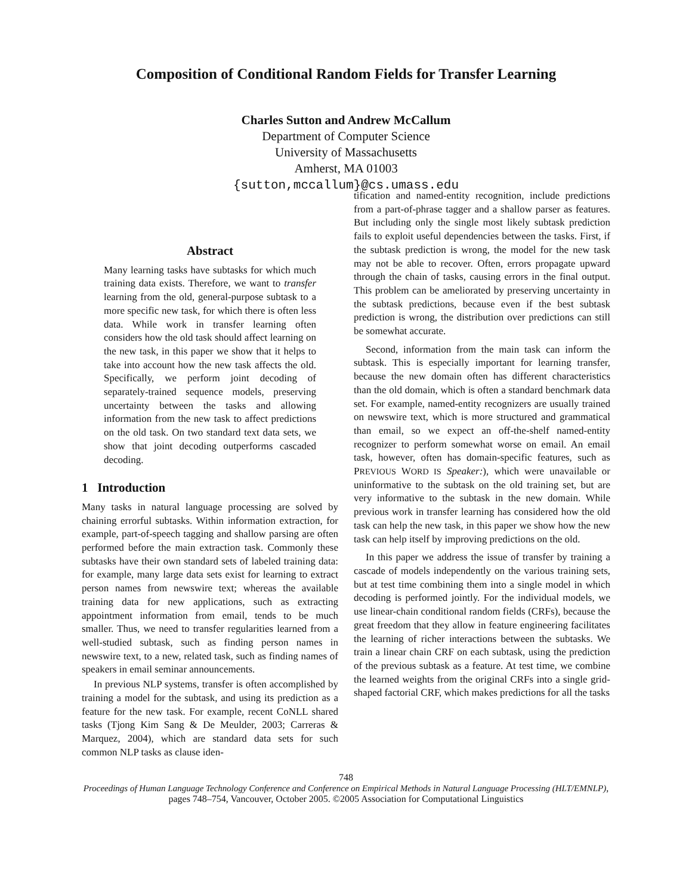Composition of Conditional Random Fields for Transfer Learning
Charles Sutton and Andrew McCallum
Department of Computer Science
University of Massachusetts
Amherst, MA 01003
{sutton,mccallum}@cs.umass.edu
Abstract
Many learning tasks have subtasks for which much training data exists. Therefore, we want to transfer learning from the old, general-purpose subtask to a more specific new task, for which there is often less data. While work in transfer learning often considers how the old task should affect learning on the new task, in this paper we show that it helps to take into account how the new task affects the old. Specifically, we perform joint decoding of separately-trained sequence models, preserving uncertainty between the tasks and allowing information from the new task to affect predictions on the old task. On two standard text data sets, we show that joint decoding outperforms cascaded decoding.
1 Introduction
Many tasks in natural language processing are solved by chaining errorful subtasks. Within information extraction, for example, part-of-speech tagging and shallow parsing are often performed before the main extraction task. Commonly these subtasks have their own standard sets of labeled training data: for example, many large data sets exist for learning to extract person names from newswire text; whereas the available training data for new applications, such as extracting appointment information from email, tends to be much smaller. Thus, we need to transfer regularities learned from a well-studied subtask, such as finding person names in newswire text, to a new, related task, such as finding names of speakers in email seminar announcements.
In previous NLP systems, transfer is often accomplished by training a model for the subtask, and using its prediction as a feature for the new task. For example, recent CoNLL shared tasks (Tjong Kim Sang & De Meulder, 2003; Carreras & Marquez, 2004), which are standard data sets for such common NLP tasks as clause iden-
tification and named-entity recognition, include predictions from a part-of-phrase tagger and a shallow parser as features. But including only the single most likely subtask prediction fails to exploit useful dependencies between the tasks. First, if the subtask prediction is wrong, the model for the new task may not be able to recover. Often, errors propagate upward through the chain of tasks, causing errors in the final output. This problem can be ameliorated by preserving uncertainty in the subtask predictions, because even if the best subtask prediction is wrong, the distribution over predictions can still be somewhat accurate.
Second, information from the main task can inform the subtask. This is especially important for learning transfer, because the new domain often has different characteristics than the old domain, which is often a standard benchmark data set. For example, named-entity recognizers are usually trained on newswire text, which is more structured and grammatical than email, so we expect an off-the-shelf named-entity recognizer to perform somewhat worse on email. An email task, however, often has domain-specific features, such as PREVIOUS WORD IS Speaker:), which were unavailable or uninformative to the subtask on the old training set, but are very informative to the subtask in the new domain. While previous work in transfer learning has considered how the old task can help the new task, in this paper we show how the new task can help itself by improving predictions on the old.
In this paper we address the issue of transfer by training a cascade of models independently on the various training sets, but at test time combining them into a single model in which decoding is performed jointly. For the individual models, we use linear-chain conditional random fields (CRFs), because the great freedom that they allow in feature engineering facilitates the learning of richer interactions between the subtasks. We train a linear chain CRF on each subtask, using the prediction of the previous subtask as a feature. At test time, we combine the learned weights from the original CRFs into a single grid-shaped factorial CRF, which makes predictions for all the tasks
748
Proceedings of Human Language Technology Conference and Conference on Empirical Methods in Natural Language Processing (HLT/EMNLP), pages 748–754, Vancouver, October 2005. ©2005 Association for Computational Linguistics